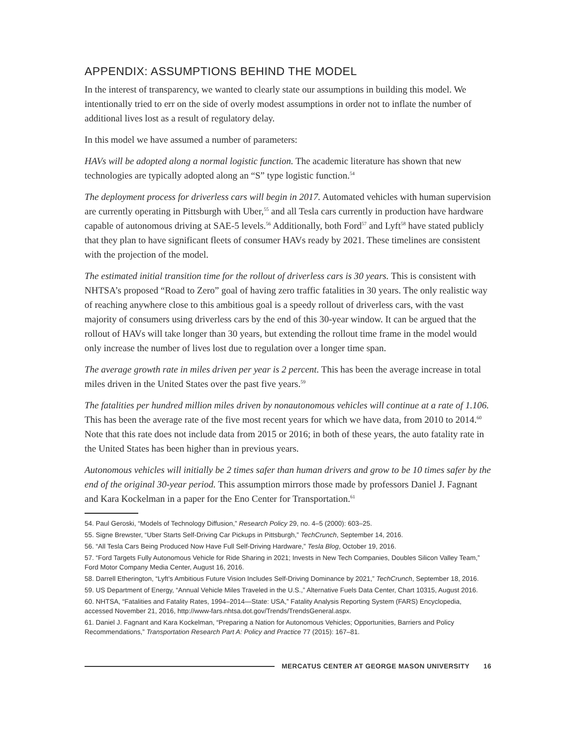APPENDIX: ASSUMPTIONS BEHIND THE MODEL
In the interest of transparency, we wanted to clearly state our assumptions in building this model. We intentionally tried to err on the side of overly modest assumptions in order not to inflate the number of additional lives lost as a result of regulatory delay.
In this model we have assumed a number of parameters:
HAVs will be adopted along a normal logistic function. The academic literature has shown that new technologies are typically adopted along an “S” type logistic function.<sup>54</sup>
The deployment process for driverless cars will begin in 2017. Automated vehicles with human supervision are currently operating in Pittsburgh with Uber,<sup>55</sup> and all Tesla cars currently in production have hardware capable of autonomous driving at SAE-5 levels.<sup>56</sup> Additionally, both Ford<sup>57</sup> and Lyft<sup>58</sup> have stated publicly that they plan to have significant fleets of consumer HAVs ready by 2021. These timelines are consistent with the projection of the model.
The estimated initial transition time for the rollout of driverless cars is 30 years. This is consistent with NHTSA’s proposed “Road to Zero” goal of having zero traffic fatalities in 30 years. The only realistic way of reaching anywhere close to this ambitious goal is a speedy rollout of driverless cars, with the vast majority of consumers using driverless cars by the end of this 30-year window. It can be argued that the rollout of HAVs will take longer than 30 years, but extending the rollout time frame in the model would only increase the number of lives lost due to regulation over a longer time span.
The average growth rate in miles driven per year is 2 percent. This has been the average increase in total miles driven in the United States over the past five years.<sup>59</sup>
The fatalities per hundred million miles driven by nonautonomous vehicles will continue at a rate of 1.106. This has been the average rate of the five most recent years for which we have data, from 2010 to 2014.<sup>60</sup> Note that this rate does not include data from 2015 or 2016; in both of these years, the auto fatality rate in the United States has been higher than in previous years.
Autonomous vehicles will initially be 2 times safer than human drivers and grow to be 10 times safer by the end of the original 30-year period. This assumption mirrors those made by professors Daniel J. Fagnant and Kara Kockelman in a paper for the Eno Center for Transportation.<sup>61</sup>
54. Paul Geroski, “Models of Technology Diffusion,” Research Policy 29, no. 4–5 (2000): 603–25.
55. Signe Brewster, “Uber Starts Self-Driving Car Pickups in Pittsburgh,” TechCrunch, September 14, 2016.
56. “All Tesla Cars Being Produced Now Have Full Self-Driving Hardware,” Tesla Blog, October 19, 2016.
57. “Ford Targets Fully Autonomous Vehicle for Ride Sharing in 2021; Invests in New Tech Companies, Doubles Silicon Valley Team,” Ford Motor Company Media Center, August 16, 2016.
58. Darrell Etherington, “Lyft’s Ambitious Future Vision Includes Self-Driving Dominance by 2021,” TechCrunch, September 18, 2016.
59. US Department of Energy, “Annual Vehicle Miles Traveled in the U.S.,” Alternative Fuels Data Center, Chart 10315, August 2016.
60. NHTSA, “Fatalities and Fatality Rates, 1994–2014—State: USA,” Fatality Analysis Reporting System (FARS) Encyclopedia, accessed November 21, 2016, http://www-fars.nhtsa.dot.gov/Trends/TrendsGeneral.aspx.
61. Daniel J. Fagnant and Kara Kockelman, “Preparing a Nation for Autonomous Vehicles; Opportunities, Barriers and Policy Recommendations,” Transportation Research Part A: Policy and Practice 77 (2015): 167–81.
MERCATUS CENTER AT GEORGE MASON UNIVERSITY 16